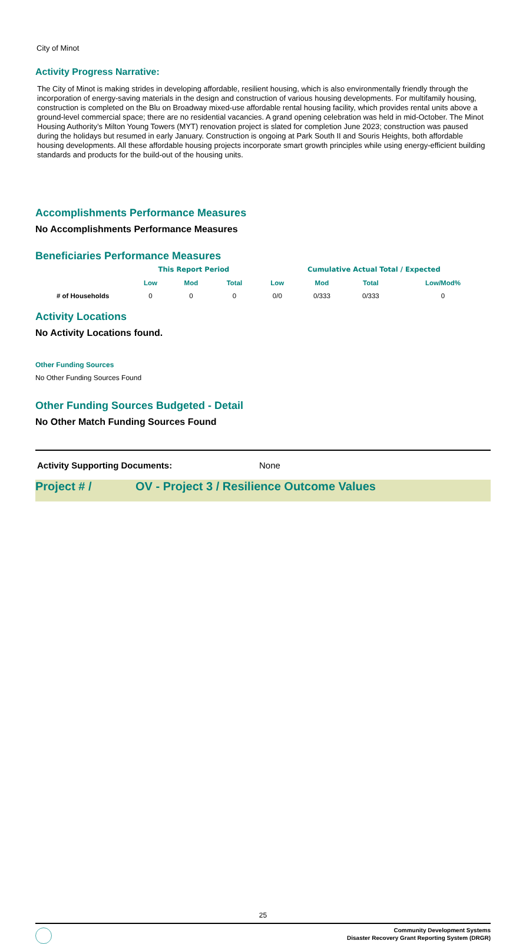City of Minot
Activity Progress Narrative:
The City of Minot is making strides in developing affordable, resilient housing, which is also environmentally friendly through the incorporation of energy-saving materials in the design and construction of various housing developments. For multifamily housing, construction is completed on the Blu on Broadway mixed-use affordable rental housing facility, which provides rental units above a ground-level commercial space; there are no residential vacancies. A grand opening celebration was held in mid-October. The Minot Housing Authority’s Milton Young Towers (MYT) renovation project is slated for completion June 2023; construction was paused during the holidays but resumed in early January. Construction is ongoing at Park South II and Souris Heights, both affordable housing developments. All these affordable housing projects incorporate smart growth principles while using energy-efficient building standards and products for the build-out of the housing units.
Accomplishments Performance Measures
No Accomplishments Performance Measures
Beneficiaries Performance Measures
| | This Report Period | | | Cumulative Actual Total / Expected | | | |
| --- | --- | --- | --- | --- | --- | --- | --- |
| | Low | Mod | Total | Low | Mod | Total | Low/Mod% |
| # of Households | 0 | 0 | 0 | 0/0 | 0/333 | 0/333 | 0 |
Activity Locations
No Activity Locations found.
Other Funding Sources
No Other Funding Sources Found
Other Funding Sources Budgeted - Detail
No Other Match Funding Sources Found
Activity Supporting Documents: None
Project # / OV - Project 3 / Resilience Outcome Values
25
Community Development Systems
Disaster Recovery Grant Reporting System (DRGR)